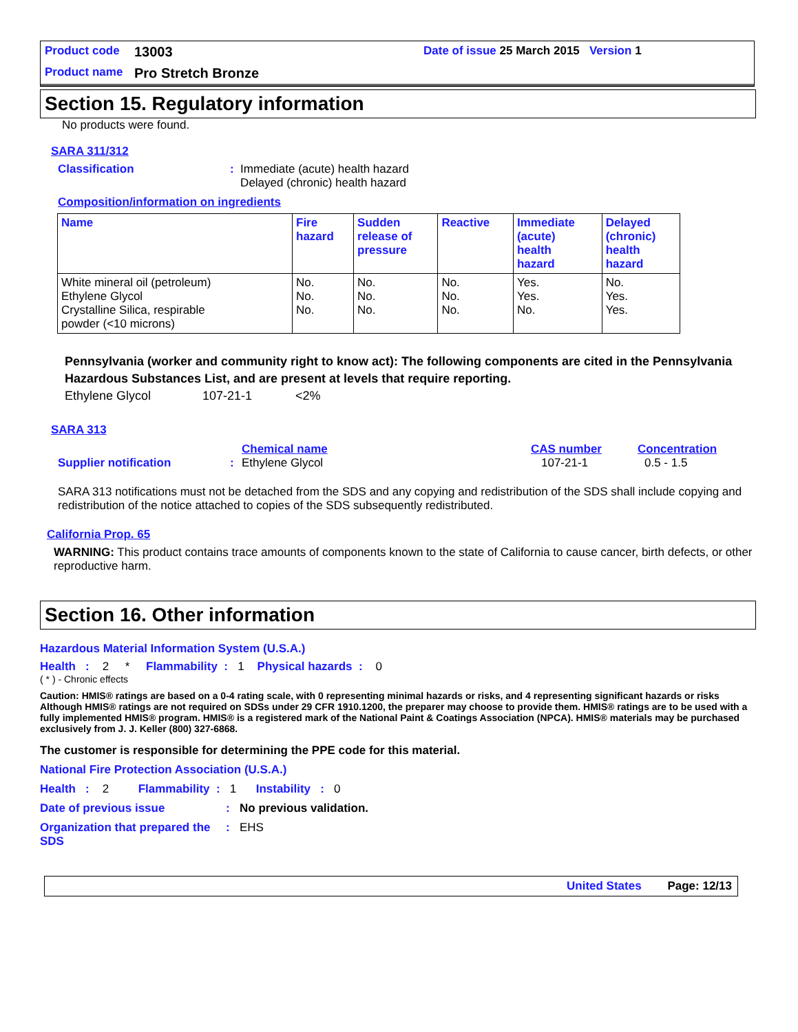Product code 13003 Date of issue 25 March 2015 Version 1
Product name Pro Stretch Bronze
Section 15. Regulatory information
No products were found.
SARA 311/312
Classification: Immediate (acute) health hazard
Delayed (chronic) health hazard
Composition/information on ingredients
| Name | Fire hazard | Sudden release of pressure | Reactive | Immediate (acute) health hazard | Delayed (chronic) health hazard |
| --- | --- | --- | --- | --- | --- |
| White mineral oil (petroleum) Ethylene Glycol Crystalline Silica, respirable powder (<10 microns) | No. No. No. | No. No. No. | No. No. No. | Yes. Yes. No. | No. Yes. Yes. |
Pennsylvania (worker and community right to know act): The following components are cited in the Pennsylvania Hazardous Substances List, and are present at levels that require reporting.
Ethylene Glycol 107-21-1 <2%
SARA 313
Chemical name CAS number Concentration
Supplier notification: Ethylene Glycol 107-21-1 0.5 - 1.5
SARA 313 notifications must not be detached from the SDS and any copying and redistribution of the SDS shall include copying and redistribution of the notice attached to copies of the SDS subsequently redistributed.
California Prop. 65
WARNING: This product contains trace amounts of components known to the state of California to cause cancer, birth defects, or other reproductive harm.
Section 16. Other information
Hazardous Material Information System (U.S.A.)
Health : 2 * Flammability : 1 Physical hazards : 0
( * ) - Chronic effects
Caution: HMIS® ratings are based on a 0-4 rating scale, with 0 representing minimal hazards or risks, and 4 representing significant hazards or risks Although HMIS® ratings are not required on SDSs under 29 CFR 1910.1200, the preparer may choose to provide them. HMIS® ratings are to be used with a fully implemented HMIS® program. HMIS® is a registered mark of the National Paint & Coatings Association (NPCA). HMIS® materials may be purchased exclusively from J. J. Keller (800) 327-6868.
The customer is responsible for determining the PPE code for this material.
National Fire Protection Association (U.S.A.)
Health : 2 Flammability : 1 Instability : 0
Date of previous issue: No previous validation.
Organization that prepared the SDS: EHS
United States Page: 12/13